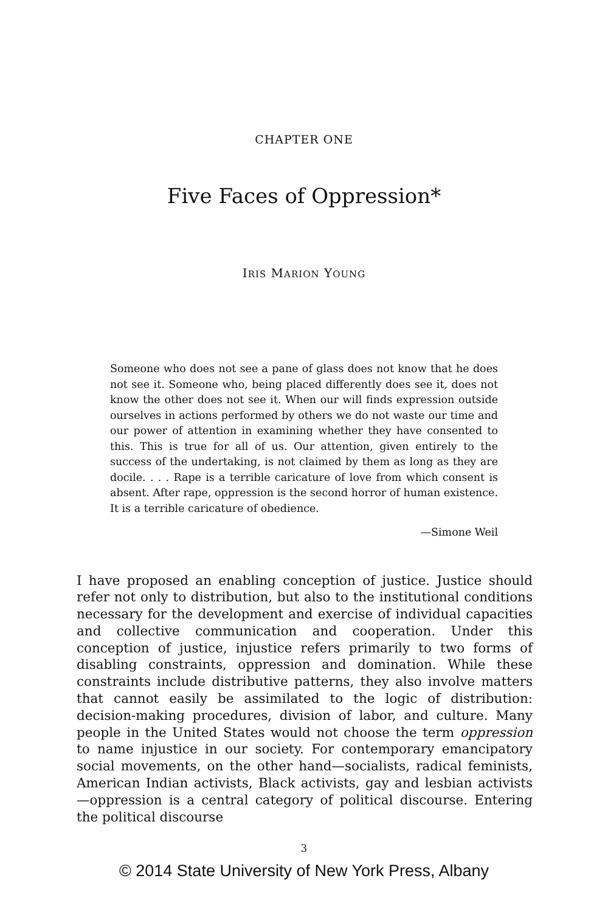CHAPTER ONE
Five Faces of Oppression*
IRIS MARION YOUNG
Someone who does not see a pane of glass does not know that he does not see it. Someone who, being placed differently does see it, does not know the other does not see it. When our will finds expression outside ourselves in actions performed by others we do not waste our time and our power of attention in examining whether they have consented to this. This is true for all of us. Our attention, given entirely to the success of the undertaking, is not claimed by them as long as they are docile. . . . Rape is a terrible caricature of love from which consent is absent. After rape, oppression is the second horror of human existence. It is a terrible caricature of obedience.
—Simone Weil
I have proposed an enabling conception of justice. Justice should refer not only to distribution, but also to the institutional conditions necessary for the development and exercise of individual capacities and collective communication and cooperation. Under this conception of justice, injustice refers primarily to two forms of disabling constraints, oppression and domination. While these constraints include distributive patterns, they also involve matters that cannot easily be assimilated to the logic of distribution: decision-making procedures, division of labor, and culture. Many people in the United States would not choose the term oppression to name injustice in our society. For contemporary emancipatory social movements, on the other hand—socialists, radical feminists, American Indian activists, Black activists, gay and lesbian activists—oppression is a central category of political discourse. Entering the political discourse
3
© 2014 State University of New York Press, Albany